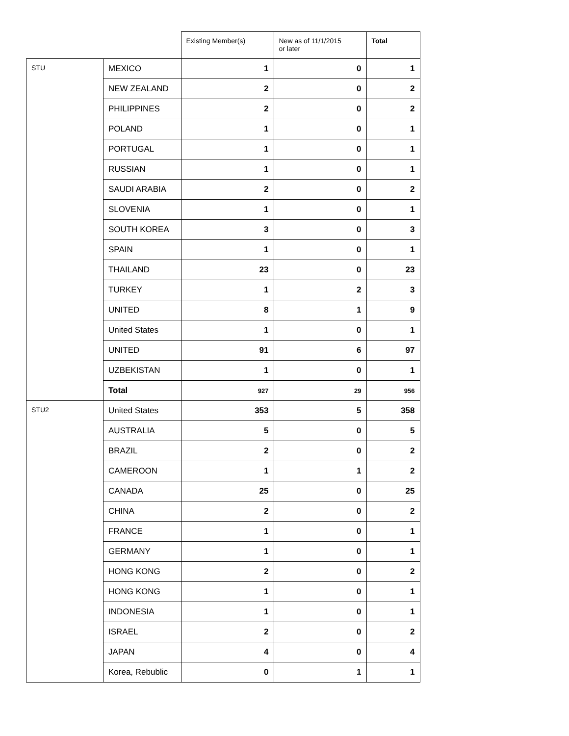| | | Existing Member(s) | New as of 11/1/2015 or later | Total |
| STU | MEXICO | 1 | 0 | 1 |
| | NEW ZEALAND | 2 | 0 | 2 |
| | PHILIPPINES | 2 | 0 | 2 |
| | POLAND | 1 | 0 | 1 |
| | PORTUGAL | 1 | 0 | 1 |
| | RUSSIAN | 1 | 0 | 1 |
| | SAUDI ARABIA | 2 | 0 | 2 |
| | SLOVENIA | 1 | 0 | 1 |
| | SOUTH KOREA | 3 | 0 | 3 |
| | SPAIN | 1 | 0 | 1 |
| | THAILAND | 23 | 0 | 23 |
| | TURKEY | 1 | 2 | 3 |
| | UNITED | 8 | 1 | 9 |
| | United States | 1 | 0 | 1 |
| | UNITED | 91 | 6 | 97 |
| | UZBEKISTAN | 1 | 0 | 1 |
| | Total | 927 | 29 | 956 |
| STU2 | United States | 353 | 5 | 358 |
| | AUSTRALIA | 5 | 0 | 5 |
| | BRAZIL | 2 | 0 | 2 |
| | CAMEROON | 1 | 1 | 2 |
| | CANADA | 25 | 0 | 25 |
| | CHINA | 2 | 0 | 2 |
| | FRANCE | 1 | 0 | 1 |
| | GERMANY | 1 | 0 | 1 |
| | HONG KONG | 2 | 0 | 2 |
| | HONG KONG | 1 | 0 | 1 |
| | INDONESIA | 1 | 0 | 1 |
| | ISRAEL | 2 | 0 | 2 |
| | JAPAN | 4 | 0 | 4 |
| | Korea, Rebublic | 0 | 1 | 1 |